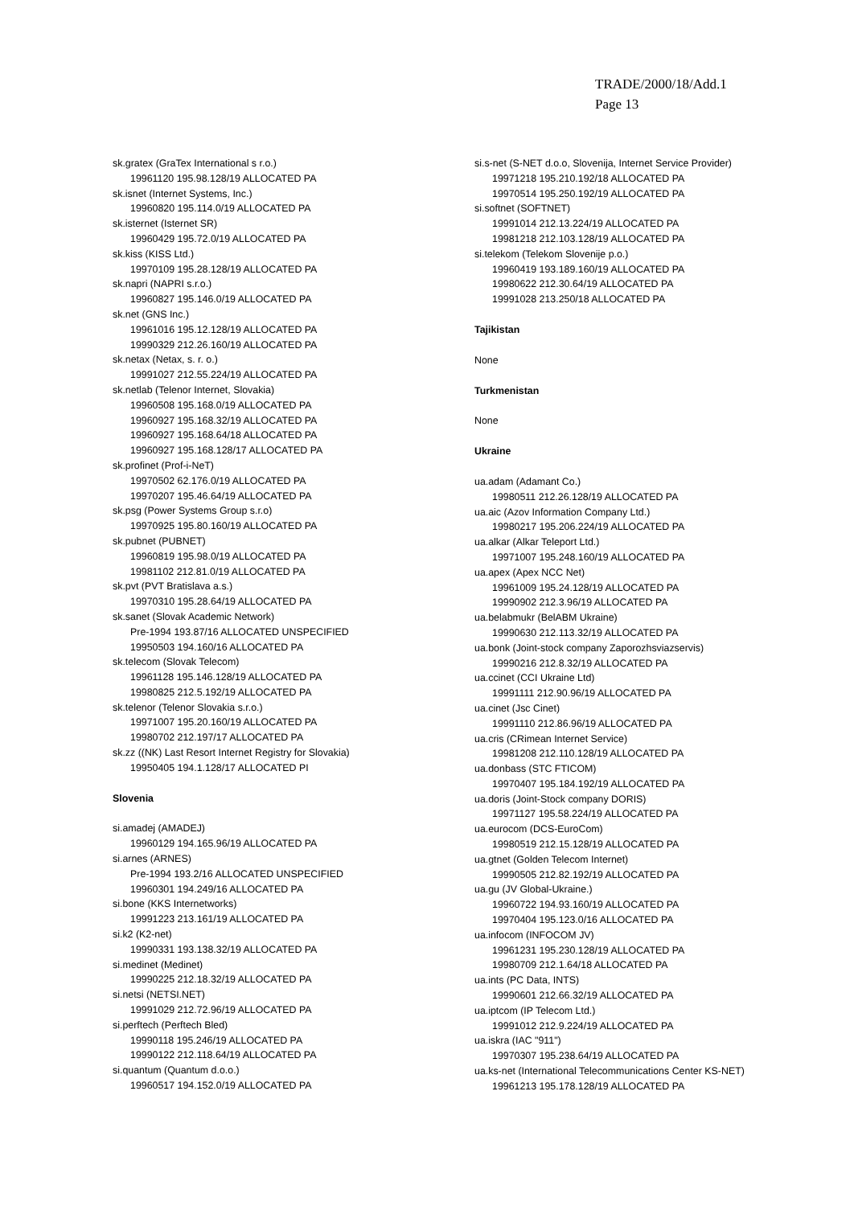TRADE/2000/18/Add.1
Page 13
sk.gratex (GraTex International s r.o.)
19961120 195.98.128/19 ALLOCATED PA
sk.isnet (Internet Systems, Inc.)
19960820 195.114.0/19 ALLOCATED PA
sk.isternet (Isternet SR)
19960429 195.72.0/19 ALLOCATED PA
sk.kiss (KISS Ltd.)
19970109 195.28.128/19 ALLOCATED PA
sk.napri (NAPRI s.r.o.)
19960827 195.146.0/19 ALLOCATED PA
sk.net (GNS Inc.)
19961016 195.12.128/19 ALLOCATED PA
19990329 212.26.160/19 ALLOCATED PA
sk.netax (Netax, s. r. o.)
19991027 212.55.224/19 ALLOCATED PA
sk.netlab (Telenor Internet, Slovakia)
19960508 195.168.0/19 ALLOCATED PA
19960927 195.168.32/19 ALLOCATED PA
19960927 195.168.64/18 ALLOCATED PA
19960927 195.168.128/17 ALLOCATED PA
sk.profinet (Prof-i-NeT)
19970502 62.176.0/19 ALLOCATED PA
19970207 195.46.64/19 ALLOCATED PA
sk.psg (Power Systems Group s.r.o)
19970925 195.80.160/19 ALLOCATED PA
sk.pubnet (PUBNET)
19960819 195.98.0/19 ALLOCATED PA
19981102 212.81.0/19 ALLOCATED PA
sk.pvt (PVT Bratislava a.s.)
19970310 195.28.64/19 ALLOCATED PA
sk.sanet (Slovak Academic Network)
Pre-1994 193.87/16 ALLOCATED UNSPECIFIED
19950503 194.160/16 ALLOCATED PA
sk.telecom (Slovak Telecom)
19961128 195.146.128/19 ALLOCATED PA
19980825 212.5.192/19 ALLOCATED PA
sk.telenor (Telenor Slovakia s.r.o.)
19971007 195.20.160/19 ALLOCATED PA
19980702 212.197/17 ALLOCATED PA
sk.zz ((NK) Last Resort Internet Registry for Slovakia)
19950405 194.1.128/17 ALLOCATED PI
Slovenia
si.amadej (AMADEJ)
19960129 194.165.96/19 ALLOCATED PA
si.arnes (ARNES)
Pre-1994 193.2/16 ALLOCATED UNSPECIFIED
19960301 194.249/16 ALLOCATED PA
si.bone (KKS Internetworks)
19991223 213.161/19 ALLOCATED PA
si.k2 (K2-net)
19990331 193.138.32/19 ALLOCATED PA
si.medinet (Medinet)
19990225 212.18.32/19 ALLOCATED PA
si.netsi (NETSI.NET)
19991029 212.72.96/19 ALLOCATED PA
si.perftech (Perftech Bled)
19990118 195.246/19 ALLOCATED PA
19990122 212.118.64/19 ALLOCATED PA
si.quantum (Quantum d.o.o.)
19960517 194.152.0/19 ALLOCATED PA
si.s-net (S-NET d.o.o, Slovenija, Internet Service Provider)
19971218 195.210.192/18 ALLOCATED PA
19970514 195.250.192/19 ALLOCATED PA
si.softnet (SOFTNET)
19991014 212.13.224/19 ALLOCATED PA
19981218 212.103.128/19 ALLOCATED PA
si.telekom (Telekom Slovenije p.o.)
19960419 193.189.160/19 ALLOCATED PA
19980622 212.30.64/19 ALLOCATED PA
19991028 213.250/18 ALLOCATED PA
Tajikistan
None
Turkmenistan
None
Ukraine
ua.adam (Adamant Co.)
19980511 212.26.128/19 ALLOCATED PA
ua.aic (Azov Information Company Ltd.)
19980217 195.206.224/19 ALLOCATED PA
ua.alkar (Alkar Teleport Ltd.)
19971007 195.248.160/19 ALLOCATED PA
ua.apex (Apex NCC Net)
19961009 195.24.128/19 ALLOCATED PA
19990902 212.3.96/19 ALLOCATED PA
ua.belabmukr (BelABM Ukraine)
19990630 212.113.32/19 ALLOCATED PA
ua.bonk (Joint-stock company Zaporozhsviazservis)
19990216 212.8.32/19 ALLOCATED PA
ua.ccinet (CCI Ukraine Ltd)
19991111 212.90.96/19 ALLOCATED PA
ua.cinet (Jsc Cinet)
19991110 212.86.96/19 ALLOCATED PA
ua.cris (CRimean Internet Service)
19981208 212.110.128/19 ALLOCATED PA
ua.donbass (STC FTICOM)
19970407 195.184.192/19 ALLOCATED PA
ua.doris (Joint-Stock company DORIS)
19971127 195.58.224/19 ALLOCATED PA
ua.eurocom (DCS-EuroCom)
19980519 212.15.128/19 ALLOCATED PA
ua.gtnet (Golden Telecom Internet)
19990505 212.82.192/19 ALLOCATED PA
ua.gu (JV Global-Ukraine.)
19960722 194.93.160/19 ALLOCATED PA
19970404 195.123.0/16 ALLOCATED PA
ua.infocom (INFOCOM JV)
19961231 195.230.128/19 ALLOCATED PA
19980709 212.1.64/18 ALLOCATED PA
ua.ints (PC Data, INTS)
19990601 212.66.32/19 ALLOCATED PA
ua.iptcom (IP Telecom Ltd.)
19991012 212.9.224/19 ALLOCATED PA
ua.iskra (IAC "911")
19970307 195.238.64/19 ALLOCATED PA
ua.ks-net (International Telecommunications Center KS-NET)
19961213 195.178.128/19 ALLOCATED PA